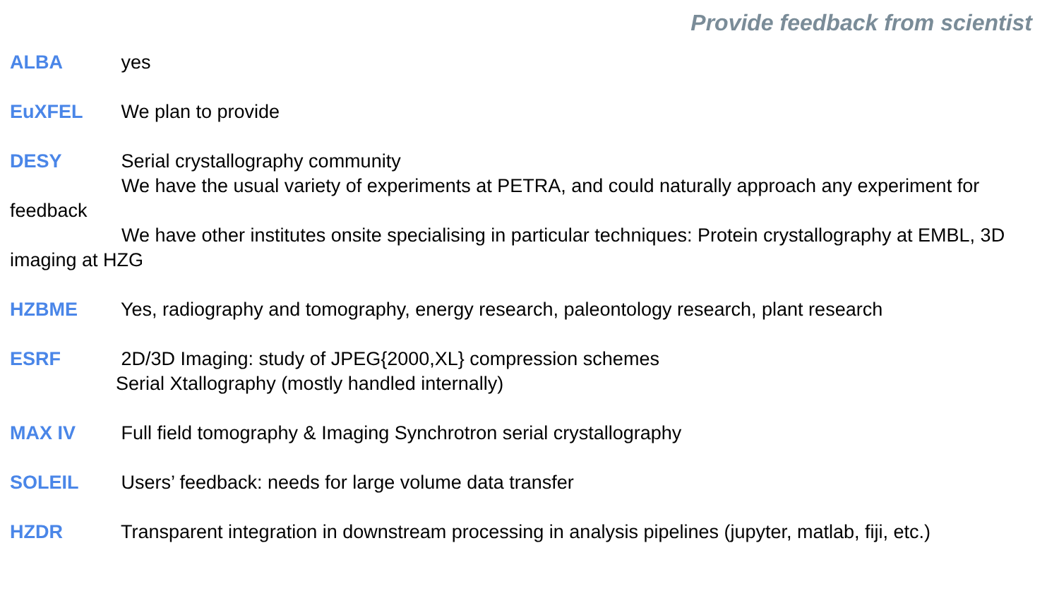Provide feedback from scientist
ALBA yes
EuXFEL We plan to provide
DESY Serial crystallography community
We have the usual variety of experiments at PETRA, and could naturally approach any experiment for feedback
We have other institutes onsite specialising in particular techniques: Protein crystallography at EMBL, 3D imaging at HZG
HZBME Yes, radiography and tomography, energy research, paleontology research, plant research
ESRF 2D/3D Imaging: study of JPEG{2000,XL} compression schemes
Serial Xtallography (mostly handled internally)
MAX IV Full field tomography & Imaging Synchrotron serial crystallography
SOLEIL Users’ feedback: needs for large volume data transfer
HZDR Transparent integration in downstream processing in analysis pipelines (jupyter, matlab, fiji, etc.)